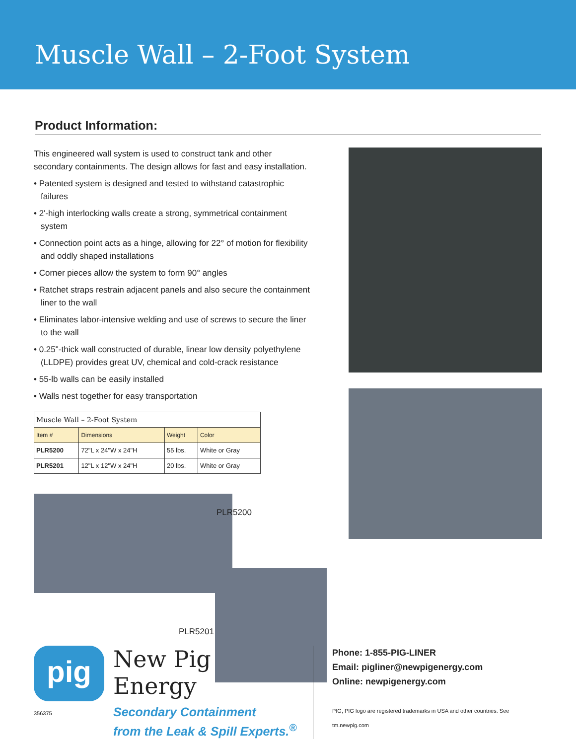Muscle Wall – 2-Foot System
Product Information:
This engineered wall system is used to construct tank and other secondary containments. The design allows for fast and easy installation.
• Patented system is designed and tested to withstand catastrophic failures
• 2'-high interlocking walls create a strong, symmetrical containment system
• Connection point acts as a hinge, allowing for 22° of motion for flexibility and oddly shaped installations
• Corner pieces allow the system to form 90° angles
• Ratchet straps restrain adjacent panels and also secure the containment liner to the wall
• Eliminates labor-intensive welding and use of screws to secure the liner to the wall
• 0.25"-thick wall constructed of durable, linear low density polyethylene (LLDPE) provides great UV, chemical and cold-crack resistance
• 55-lb walls can be easily installed
• Walls nest together for easy transportation
| Muscle Wall – 2-Foot System | | | |
| Item # | Dimensions | Weight | Color |
| PLR5200 | 72"L x 24"W x 24"H | 55 lbs. | White or Gray |
| PLR5201 | 12"L x 12"W x 24"H | 20 lbs. | White or Gray |
PLR5200
PLR5201
pig
356375
New Pig Energy
Secondary Containment
from the Leak & Spill Experts.<sup>®</sup>
Phone: 1-855-PIG-LINER
Email: pigliner@newpigenergy.com
Online: newpigenergy.com
PIG, PIG logo are registered trademarks in USA and other countries. See tm.newpig.com